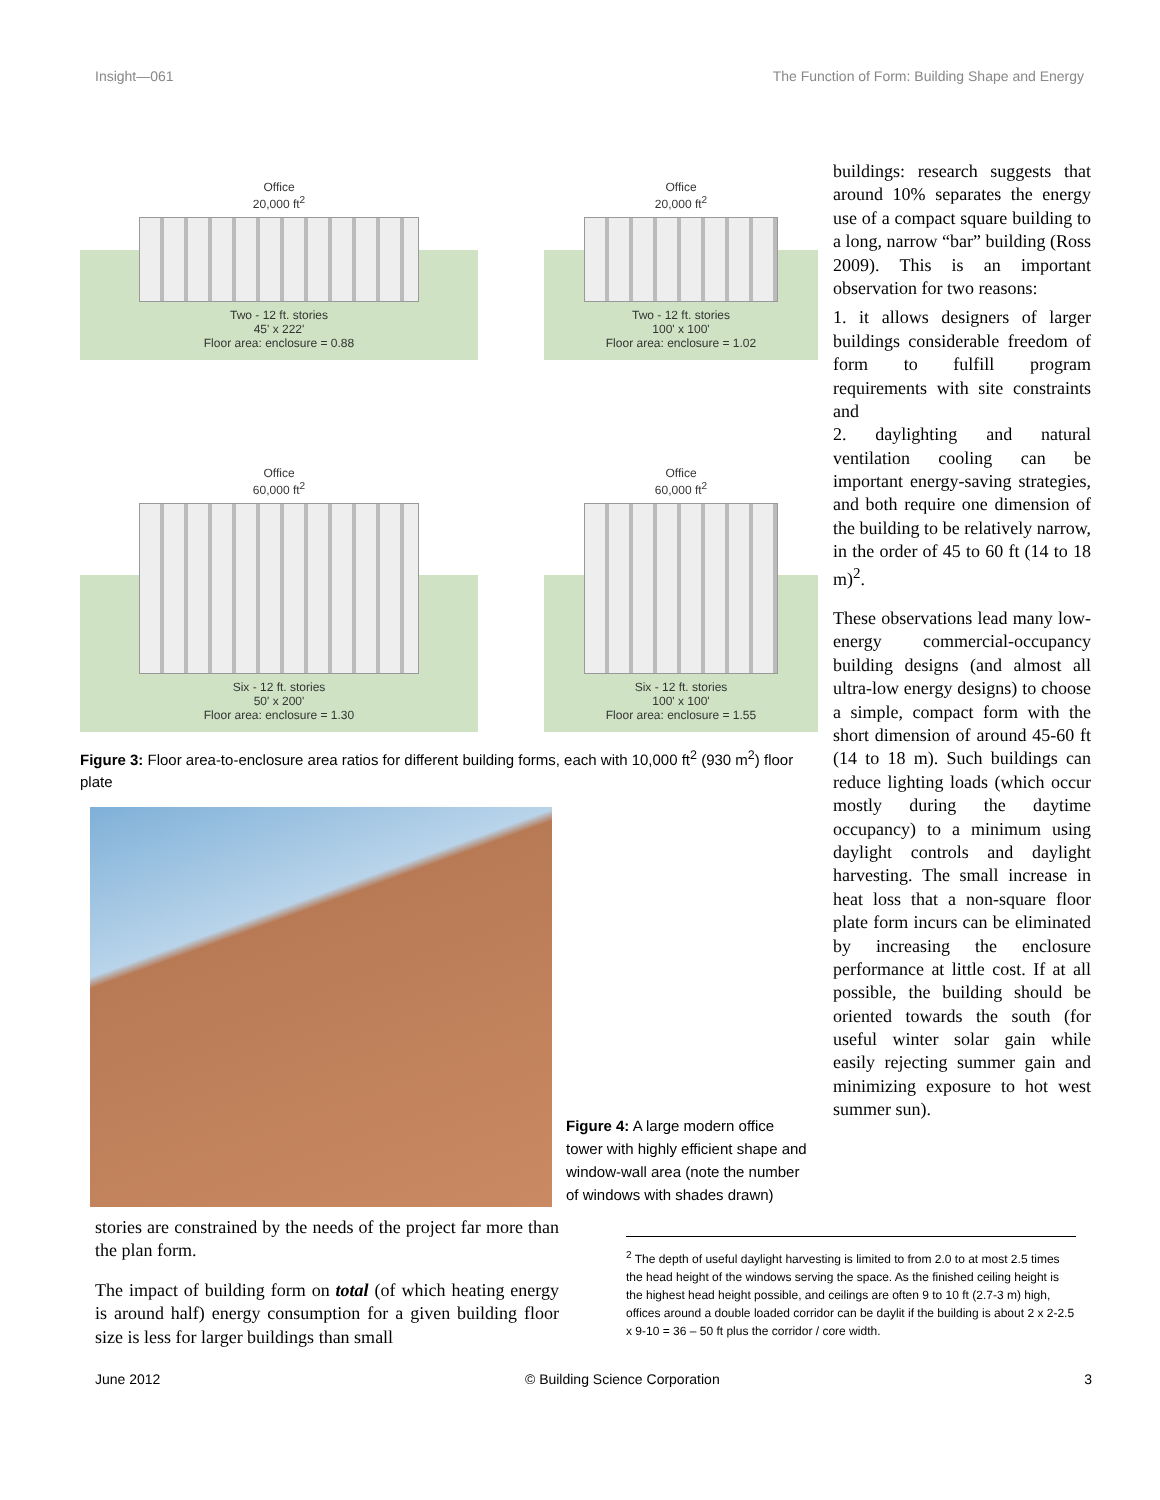Insight—061 The Function of Form: Building Shape and Energy
Office
20,000 ft<sup>2</sup>
Two - 12 ft. stories
45' x 222'
Floor area: enclosure = 0.88
Office
20,000 ft<sup>2</sup>
Two - 12 ft. stories
100' x 100'
Floor area: enclosure = 1.02
Office
60,000 ft<sup>2</sup>
Six - 12 ft. stories
50' x 200'
Floor area: enclosure = 1.30
Office
60,000 ft<sup>2</sup>
Six - 12 ft. stories
100' x 100'
Floor area: enclosure = 1.55
Figure 3: Floor area-to-enclosure area ratios for different building forms, each with 10,000 ft<sup>2</sup> (930 m<sup>2</sup>) floor plate
Figure 4: A large modern office tower with highly efficient shape and window-wall area (note the number of windows with shades drawn)
stories are constrained by the needs of the project far more than the plan form.
The impact of building form on total (of which heating energy is around half) energy consumption for a given building floor size is less for larger buildings than small
buildings: research suggests that around 10% separates the energy use of a compact square building to a long, narrow “bar” building (Ross 2009). This is an important observation for two reasons:
1. it allows designers of larger buildings considerable freedom of form to fulfill program requirements with site constraints and
2. daylighting and natural ventilation cooling can be important energy-saving strategies, and both require one dimension of the building to be relatively narrow, in the order of 45 to 60 ft (14 to 18 m)<sup>2</sup>.
These observations lead many low-energy commercial-occupancy building designs (and almost all ultra-low energy designs) to choose a simple, compact form with the short dimension of around 45-60 ft (14 to 18 m). Such buildings can reduce lighting loads (which occur mostly during the daytime occupancy) to a minimum using daylight controls and daylight harvesting. The small increase in heat loss that a non-square floor plate form incurs can be eliminated by increasing the enclosure performance at little cost. If at all possible, the building should be oriented towards the south (for useful winter solar gain while easily rejecting summer gain and minimizing exposure to hot west summer sun).
<sup>2</sup> The depth of useful daylight harvesting is limited to from 2.0 to at most 2.5 times the head height of the windows serving the space. As the finished ceiling height is the highest head height possible, and ceilings are often 9 to 10 ft (2.7-3 m) high, offices around a double loaded corridor can be daylit if the building is about 2 x 2-2.5 x 9-10 = 36 – 50 ft plus the corridor / core width.
June 2012 © Building Science Corporation 3